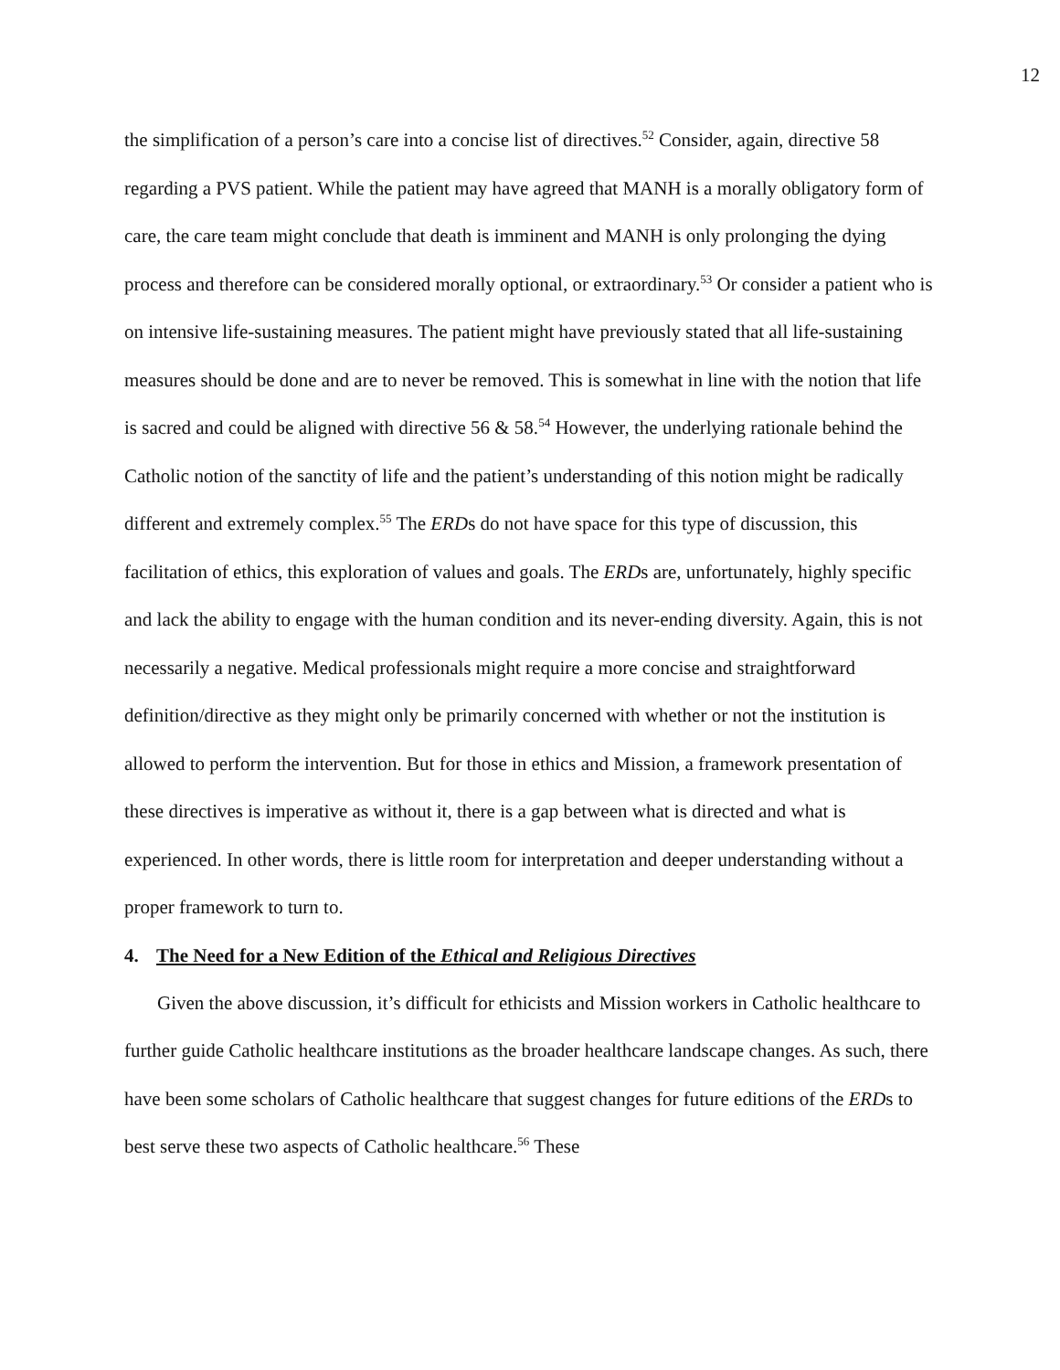12
the simplification of a person’s care into a concise list of directives.<sup>52</sup> Consider, again, directive 58 regarding a PVS patient. While the patient may have agreed that MANH is a morally obligatory form of care, the care team might conclude that death is imminent and MANH is only prolonging the dying process and therefore can be considered morally optional, or extraordinary.<sup>53</sup> Or consider a patient who is on intensive life-sustaining measures. The patient might have previously stated that all life-sustaining measures should be done and are to never be removed. This is somewhat in line with the notion that life is sacred and could be aligned with directive 56 & 58.<sup>54</sup> However, the underlying rationale behind the Catholic notion of the sanctity of life and the patient’s understanding of this notion might be radically different and extremely complex.<sup>55</sup> The ERDs do not have space for this type of discussion, this facilitation of ethics, this exploration of values and goals. The ERDs are, unfortunately, highly specific and lack the ability to engage with the human condition and its never-ending diversity. Again, this is not necessarily a negative. Medical professionals might require a more concise and straightforward definition/directive as they might only be primarily concerned with whether or not the institution is allowed to perform the intervention. But for those in ethics and Mission, a framework presentation of these directives is imperative as without it, there is a gap between what is directed and what is experienced. In other words, there is little room for interpretation and deeper understanding without a proper framework to turn to.
4. The Need for a New Edition of the Ethical and Religious Directives
Given the above discussion, it’s difficult for ethicists and Mission workers in Catholic healthcare to further guide Catholic healthcare institutions as the broader healthcare landscape changes. As such, there have been some scholars of Catholic healthcare that suggest changes for future editions of the ERDs to best serve these two aspects of Catholic healthcare.<sup>56</sup> These